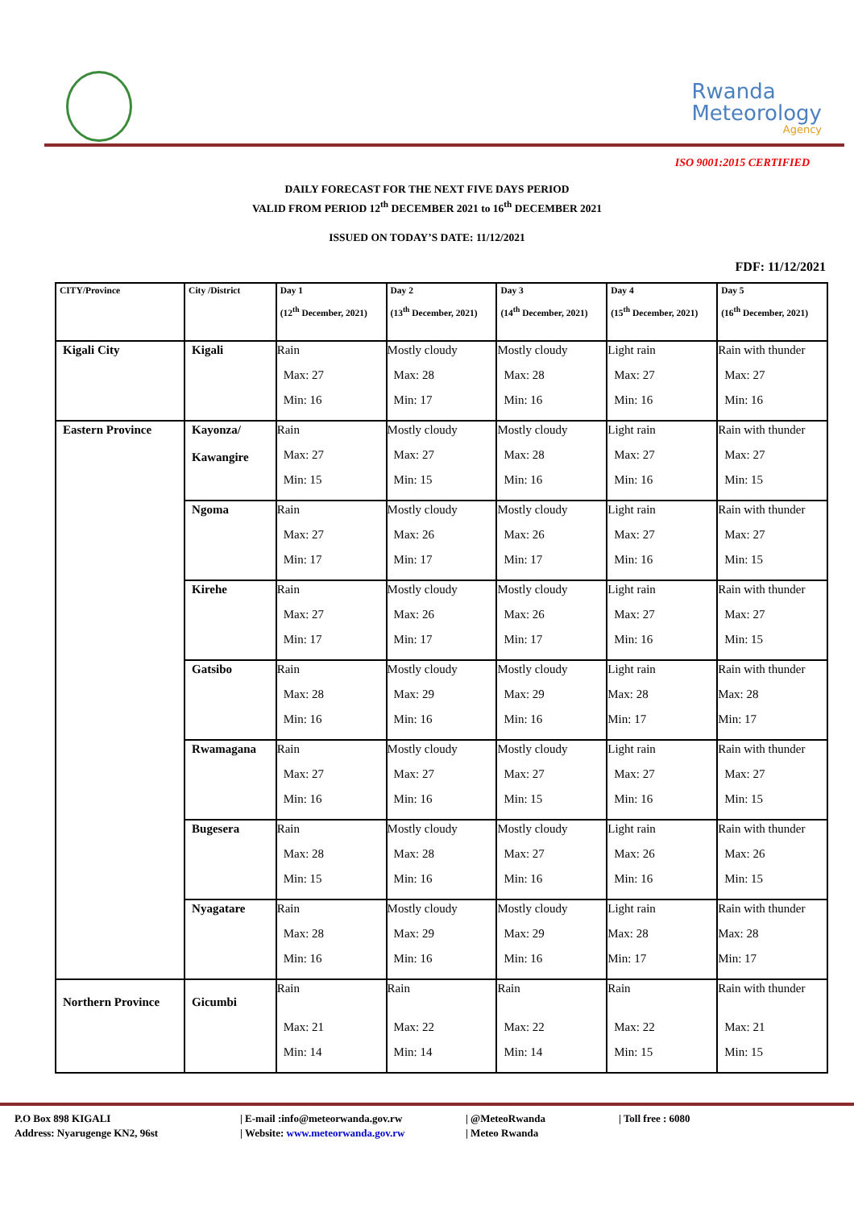Rwanda
Meteorology
Agency
ISO 9001:2015 CERTIFIED
DAILY FORECAST FOR THE NEXT FIVE DAYS PERIOD
VALID FROM PERIOD 12<sup>th</sup> DECEMBER 2021 to 16<sup>th</sup> DECEMBER 2021
ISSUED ON TODAY’S DATE: 11/12/2021
FDF: 11/12/2021
| CITY/Province | City /District | Day 1 (12<sup>th</sup> December, 2021) | Day 2 (13<sup>th</sup> December, 2021) | Day 3 (14<sup>th</sup> December, 2021) | Day 4 (15<sup>th</sup> December, 2021) | Day 5 (16<sup>th</sup> December, 2021) |
| --- | --- | --- | --- | --- | --- | --- |
| Kigali City | Kigali | Rain Max: 27 Min: 16 | Mostly cloudy Max: 28 Min: 17 | Mostly cloudy Max: 28 Min: 16 | Light rain Max: 27 Min: 16 | Rain with thunder Max: 27 Min: 16 |
| Eastern Province | Kayonza/ Kawangire | Rain Max: 27 Min: 15 | Mostly cloudy Max: 27 Min: 15 | Mostly cloudy Max: 28 Min: 16 | Light rain Max: 27 Min: 16 | Rain with thunder Max: 27 Min: 15 |
| | Ngoma | Rain Max: 27 Min: 17 | Mostly cloudy Max: 26 Min: 17 | Mostly cloudy Max: 26 Min: 17 | Light rain Max: 27 Min: 16 | Rain with thunder Max: 27 Min: 15 |
| | Kirehe | Rain Max: 27 Min: 17 | Mostly cloudy Max: 26 Min: 17 | Mostly cloudy Max: 26 Min: 17 | Light rain Max: 27 Min: 16 | Rain with thunder Max: 27 Min: 15 |
| | Gatsibo | Rain Max: 28 Min: 16 | Mostly cloudy Max: 29 Min: 16 | Mostly cloudy Max: 29 Min: 16 | Light rain Max: 28 Min: 17 | Rain with thunder Max: 28 Min: 17 |
| | Rwamagana | Rain Max: 27 Min: 16 | Mostly cloudy Max: 27 Min: 16 | Mostly cloudy Max: 27 Min: 15 | Light rain Max: 27 Min: 16 | Rain with thunder Max: 27 Min: 15 |
| | Bugesera | Rain Max: 28 Min: 15 | Mostly cloudy Max: 28 Min: 16 | Mostly cloudy Max: 27 Min: 16 | Light rain Max: 26 Min: 16 | Rain with thunder Max: 26 Min: 15 |
| | Nyagatare | Rain Max: 28 Min: 16 | Mostly cloudy Max: 29 Min: 16 | Mostly cloudy Max: 29 Min: 16 | Light rain Max: 28 Min: 17 | Rain with thunder Max: 28 Min: 17 |
| Northern Province | Gicumbi | Rain Max: 21 Min: 14 | Rain Max: 22 Min: 14 | Rain Max: 22 Min: 14 | Rain Max: 22 Min: 15 | Rain with thunder Max: 21 Min: 15 |
P.O Box 898 KIGALI
| E-mail :info@meteorwanda.gov.rw
| @MeteoRwanda
| Toll free : 6080
Address: Nyarugenge KN2, 96st
| Website: www.meteorwanda.gov.rw
| Meteo Rwanda